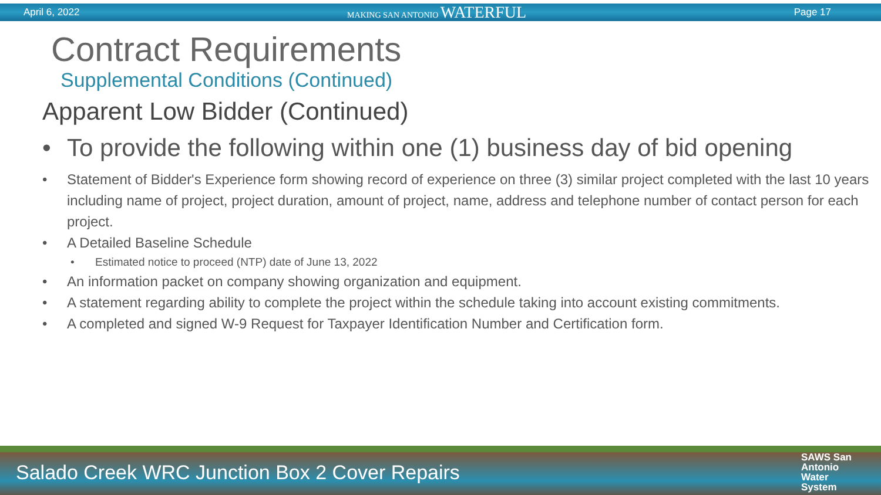April 6, 2022 MAKING SAN ANTONIO WATERFUL Page 17
Contract Requirements
Supplemental Conditions (Continued)
Apparent Low Bidder (Continued)
• To provide the following within one (1) business day of bid opening
• Statement of Bidder's Experience form showing record of experience on three (3) similar project completed with the last 10 years including name of project, project duration, amount of project, name, address and telephone number of contact person for each project.
• A Detailed Baseline Schedule
• Estimated notice to proceed (NTP) date of June 13, 2022
• An information packet on company showing organization and equipment.
• A statement regarding ability to complete the project within the schedule taking into account existing commitments.
• A completed and signed W-9 Request for Taxpayer Identification Number and Certification form.
Salado Creek WRC Junction Box 2 Cover Repairs SAWS San
Antonio
Water
System